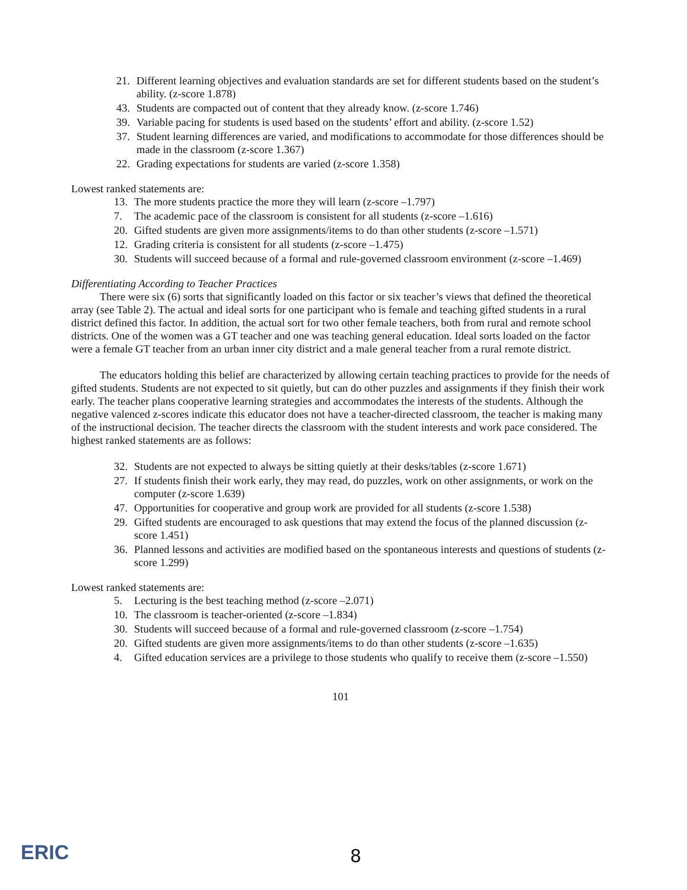21. Different learning objectives and evaluation standards are set for different students based on the student’s ability. (z-score 1.878)
43. Students are compacted out of content that they already know. (z-score 1.746)
39. Variable pacing for students is used based on the students’ effort and ability. (z-score 1.52)
37. Student learning differences are varied, and modifications to accommodate for those differences should be made in the classroom (z-score 1.367)
22. Grading expectations for students are varied (z-score 1.358)
Lowest ranked statements are:
13. The more students practice the more they will learn (z-score –1.797)
7. The academic pace of the classroom is consistent for all students (z-score –1.616)
20. Gifted students are given more assignments/items to do than other students (z-score –1.571)
12. Grading criteria is consistent for all students (z-score –1.475)
30. Students will succeed because of a formal and rule-governed classroom environment (z-score –1.469)
Differentiating According to Teacher Practices
There were six (6) sorts that significantly loaded on this factor or six teacher’s views that defined the theoretical array (see Table 2). The actual and ideal sorts for one participant who is female and teaching gifted students in a rural district defined this factor. In addition, the actual sort for two other female teachers, both from rural and remote school districts. One of the women was a GT teacher and one was teaching general education. Ideal sorts loaded on the factor were a female GT teacher from an urban inner city district and a male general teacher from a rural remote district.
The educators holding this belief are characterized by allowing certain teaching practices to provide for the needs of gifted students. Students are not expected to sit quietly, but can do other puzzles and assignments if they finish their work early. The teacher plans cooperative learning strategies and accommodates the interests of the students. Although the negative valenced z-scores indicate this educator does not have a teacher-directed classroom, the teacher is making many of the instructional decision. The teacher directs the classroom with the student interests and work pace considered. The highest ranked statements are as follows:
32. Students are not expected to always be sitting quietly at their desks/tables (z-score 1.671)
27. If students finish their work early, they may read, do puzzles, work on other assignments, or work on the computer (z-score 1.639)
47. Opportunities for cooperative and group work are provided for all students (z-score 1.538)
29. Gifted students are encouraged to ask questions that may extend the focus of the planned discussion (z-score 1.451)
36. Planned lessons and activities are modified based on the spontaneous interests and questions of students (z-score 1.299)
Lowest ranked statements are:
5. Lecturing is the best teaching method (z-score –2.071)
10. The classroom is teacher-oriented (z-score –1.834)
30. Students will succeed because of a formal and rule-governed classroom (z-score –1.754)
20. Gifted students are given more assignments/items to do than other students (z-score –1.635)
4. Gifted education services are a privilege to those students who qualify to receive them (z-score –1.550)
101
ERIC 8